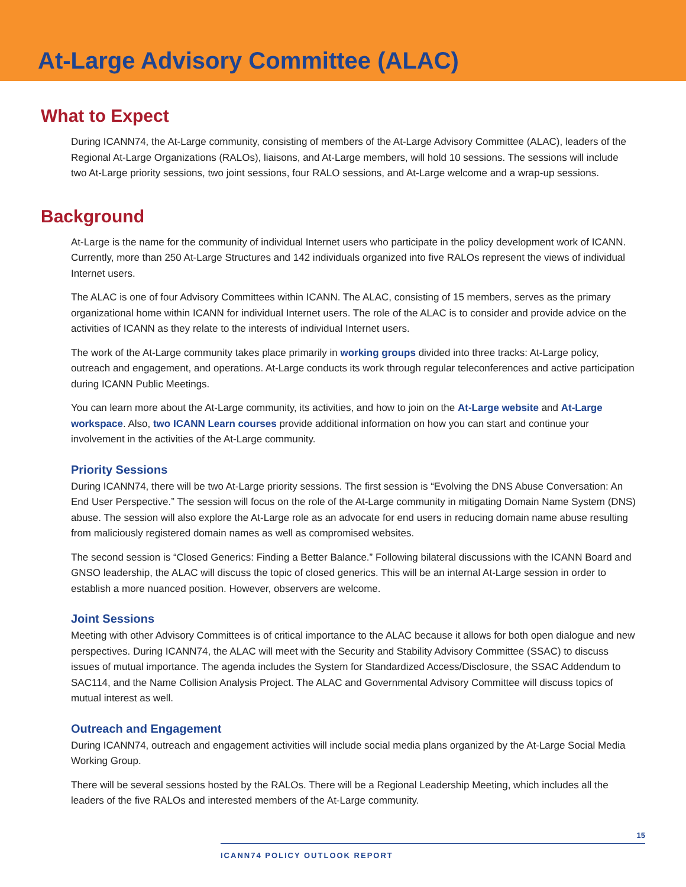At-Large Advisory Committee (ALAC)
What to Expect
During ICANN74, the At-Large community, consisting of members of the At-Large Advisory Committee (ALAC), leaders of the Regional At-Large Organizations (RALOs), liaisons, and At-Large members, will hold 10 sessions. The sessions will include two At-Large priority sessions, two joint sessions, four RALO sessions, and At-Large welcome and a wrap-up sessions.
Background
At-Large is the name for the community of individual Internet users who participate in the policy development work of ICANN. Currently, more than 250 At-Large Structures and 142 individuals organized into five RALOs represent the views of individual Internet users.
The ALAC is one of four Advisory Committees within ICANN. The ALAC, consisting of 15 members, serves as the primary organizational home within ICANN for individual Internet users. The role of the ALAC is to consider and provide advice on the activities of ICANN as they relate to the interests of individual Internet users.
The work of the At-Large community takes place primarily in working groups divided into three tracks: At-Large policy, outreach and engagement, and operations. At-Large conducts its work through regular teleconferences and active participation during ICANN Public Meetings.
You can learn more about the At-Large community, its activities, and how to join on the At-Large website and At-Large workspace. Also, two ICANN Learn courses provide additional information on how you can start and continue your involvement in the activities of the At-Large community.
Priority Sessions
During ICANN74, there will be two At-Large priority sessions. The first session is “Evolving the DNS Abuse Conversation: An End User Perspective.” The session will focus on the role of the At-Large community in mitigating Domain Name System (DNS) abuse. The session will also explore the At-Large role as an advocate for end users in reducing domain name abuse resulting from maliciously registered domain names as well as compromised websites.
The second session is “Closed Generics: Finding a Better Balance.” Following bilateral discussions with the ICANN Board and GNSO leadership, the ALAC will discuss the topic of closed generics. This will be an internal At-Large session in order to establish a more nuanced position. However, observers are welcome.
Joint Sessions
Meeting with other Advisory Committees is of critical importance to the ALAC because it allows for both open dialogue and new perspectives. During ICANN74, the ALAC will meet with the Security and Stability Advisory Committee (SSAC) to discuss issues of mutual importance. The agenda includes the System for Standardized Access/Disclosure, the SSAC Addendum to SAC114, and the Name Collision Analysis Project. The ALAC and Governmental Advisory Committee will discuss topics of mutual interest as well.
Outreach and Engagement
During ICANN74, outreach and engagement activities will include social media plans organized by the At-Large Social Media Working Group.
There will be several sessions hosted by the RALOs. There will be a Regional Leadership Meeting, which includes all the leaders of the five RALOs and interested members of the At-Large community.
15
ICANN74 POLICY OUTLOOK REPORT